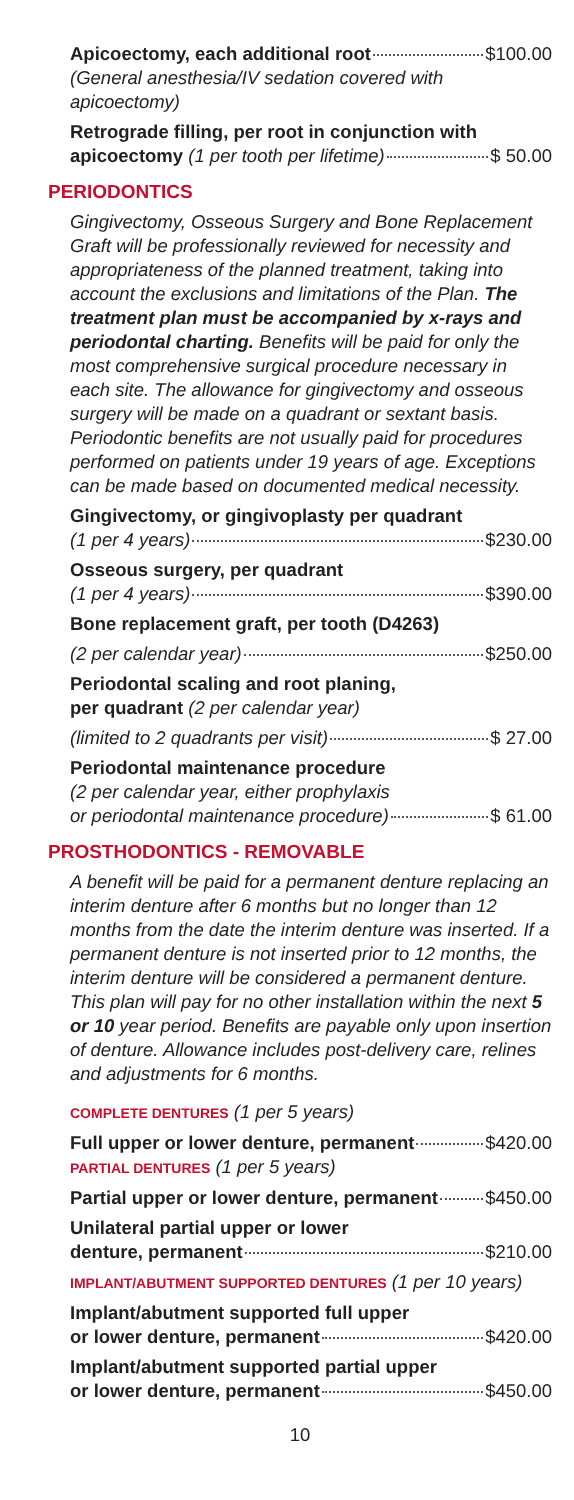Apicoectomy, each additional root $100.00
(General anesthesia/IV sedation covered with apicoectomy)
Retrograde filling, per root in conjunction with
apicoectomy (1 per tooth per lifetime) $ 50.00
PERIODONTICS
Gingivectomy, Osseous Surgery and Bone Replacement Graft will be professionally reviewed for necessity and appropriateness of the planned treatment, taking into account the exclusions and limitations of the Plan. The treatment plan must be accompanied by x-rays and periodontal charting. Benefits will be paid for only the most comprehensive surgical procedure necessary in each site. The allowance for gingivectomy and osseous surgery will be made on a quadrant or sextant basis. Periodontic benefits are not usually paid for procedures performed on patients under 19 years of age. Exceptions can be made based on documented medical necessity.
Gingivectomy, or gingivoplasty per quadrant
(1 per 4 years) $230.00
Osseous surgery, per quadrant
(1 per 4 years) $390.00
Bone replacement graft, per tooth (D4263)
(2 per calendar year) $250.00
Periodontal scaling and root planing,
per quadrant (2 per calendar year)
(limited to 2 quadrants per visit) $ 27.00
Periodontal maintenance procedure
(2 per calendar year, either prophylaxis
or periodontal maintenance procedure) $ 61.00
PROSTHODONTICS - REMOVABLE
A benefit will be paid for a permanent denture replacing an interim denture after 6 months but no longer than 12 months from the date the interim denture was inserted. If a permanent denture is not inserted prior to 12 months, the interim denture will be considered a permanent denture. This plan will pay for no other installation within the next 5 or 10 year period. Benefits are payable only upon insertion of denture. Allowance includes post-delivery care, relines and adjustments for 6 months.
COMPLETE DENTURES (1 per 5 years)
Full upper or lower denture, permanent $420.00
PARTIAL DENTURES (1 per 5 years)
Partial upper or lower denture, permanent $450.00
Unilateral partial upper or lower
denture, permanent $210.00
IMPLANT/ABUTMENT SUPPORTED DENTURES (1 per 10 years)
Implant/abutment supported full upper
or lower denture, permanent $420.00
Implant/abutment supported partial upper
or lower denture, permanent $450.00
10